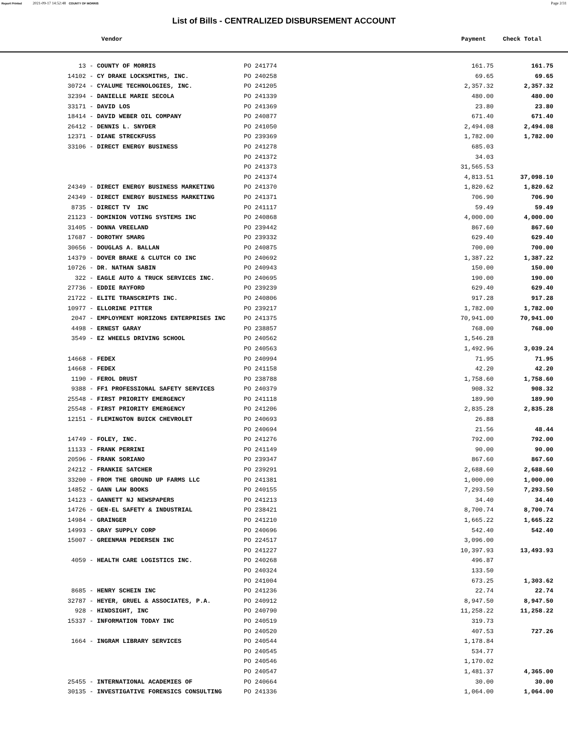Report Printed 2021-09-17 14:52:48 COUNTY OF MORRIS Page 2/31
List of Bills - CENTRALIZED DISBURSEMENT ACCOUNT
Vendor Payment Check Total
| 13 - COUNTY OF MORRIS | PO 241774 | 161.75 | 161.75 |
| 14102 - CY DRAKE LOCKSMITHS, INC. | PO 240258 | 69.65 | 69.65 |
| 30724 - CYALUME TECHNOLOGIES, INC. | PO 241205 | 2,357.32 | 2,357.32 |
| 32394 - DANIELLE MARIE SECOLA | PO 241339 | 480.00 | 480.00 |
| 33171 - DAVID LOS | PO 241369 | 23.80 | 23.80 |
| 18414 - DAVID WEBER OIL COMPANY | PO 240877 | 671.40 | 671.40 |
| 26412 - DENNIS L. SNYDER | PO 241050 | 2,494.08 | 2,494.08 |
| 12371 - DIANE STRECKFUSS | PO 239369 | 1,782.00 | 1,782.00 |
| 33106 - DIRECT ENERGY BUSINESS | PO 241278 | 685.03 | |
| | PO 241372 | 34.03 | |
| | PO 241373 | 31,565.53 | |
| | PO 241374 | 4,813.51 | 37,098.10 |
| 24349 - DIRECT ENERGY BUSINESS MARKETING | PO 241370 | 1,820.62 | 1,820.62 |
| 24349 - DIRECT ENERGY BUSINESS MARKETING | PO 241371 | 706.90 | 706.90 |
| 8735 - DIRECT TV INC | PO 241117 | 59.49 | 59.49 |
| 21123 - DOMINION VOTING SYSTEMS INC | PO 240868 | 4,000.00 | 4,000.00 |
| 31405 - DONNA VREELAND | PO 239442 | 867.60 | 867.60 |
| 17687 - DOROTHY SMARG | PO 239332 | 629.40 | 629.40 |
| 30656 - DOUGLAS A. BALLAN | PO 240875 | 700.00 | 700.00 |
| 14379 - DOVER BRAKE & CLUTCH CO INC | PO 240692 | 1,387.22 | 1,387.22 |
| 10726 - DR. NATHAN SABIN | PO 240943 | 150.00 | 150.00 |
| 322 - EAGLE AUTO & TRUCK SERVICES INC. | PO 240695 | 190.00 | 190.00 |
| 27736 - EDDIE RAYFORD | PO 239239 | 629.40 | 629.40 |
| 21722 - ELITE TRANSCRIPTS INC. | PO 240806 | 917.28 | 917.28 |
| 10977 - ELLORINE PITTER | PO 239217 | 1,782.00 | 1,782.00 |
| 2047 - EMPLOYMENT HORIZONS ENTERPRISES INC | PO 241375 | 70,941.00 | 70,941.00 |
| 4498 - ERNEST GARAY | PO 238857 | 768.00 | 768.00 |
| 3549 - EZ WHEELS DRIVING SCHOOL | PO 240562 | 1,546.28 | |
| | PO 240563 | 1,492.96 | 3,039.24 |
| 14668 - FEDEX | PO 240994 | 71.95 | 71.95 |
| 14668 - FEDEX | PO 241158 | 42.20 | 42.20 |
| 1190 - FEROL DRUST | PO 238788 | 1,758.60 | 1,758.60 |
| 9388 - FF1 PROFESSIONAL SAFETY SERVICES | PO 240379 | 908.32 | 908.32 |
| 25548 - FIRST PRIORITY EMERGENCY | PO 241118 | 189.90 | 189.90 |
| 25548 - FIRST PRIORITY EMERGENCY | PO 241206 | 2,835.28 | 2,835.28 |
| 12151 - FLEMINGTON BUICK CHEVROLET | PO 240693 | 26.88 | |
| | PO 240694 | 21.56 | 48.44 |
| 14749 - FOLEY, INC. | PO 241276 | 792.00 | 792.00 |
| 11133 - FRANK PERRINI | PO 241149 | 90.00 | 90.00 |
| 20596 - FRANK SORIANO | PO 239347 | 867.60 | 867.60 |
| 24212 - FRANKIE SATCHER | PO 239291 | 2,688.60 | 2,688.60 |
| 33200 - FROM THE GROUND UP FARMS LLC | PO 241381 | 1,000.00 | 1,000.00 |
| 14852 - GANN LAW BOOKS | PO 240155 | 7,293.50 | 7,293.50 |
| 14123 - GANNETT NJ NEWSPAPERS | PO 241213 | 34.40 | 34.40 |
| 14726 - GEN-EL SAFETY & INDUSTRIAL | PO 238421 | 8,700.74 | 8,700.74 |
| 14984 - GRAINGER | PO 241210 | 1,665.22 | 1,665.22 |
| 14993 - GRAY SUPPLY CORP | PO 240696 | 542.40 | 542.40 |
| 15007 - GREENMAN PEDERSEN INC | PO 224517 | 3,096.00 | |
| | PO 241227 | 10,397.93 | 13,493.93 |
| 4059 - HEALTH CARE LOGISTICS INC. | PO 240268 | 496.87 | |
| | PO 240324 | 133.50 | |
| | PO 241004 | 673.25 | 1,303.62 |
| 8685 - HENRY SCHEIN INC | PO 241236 | 22.74 | 22.74 |
| 32787 - HEYER, GRUEL & ASSOCIATES, P.A. | PO 240912 | 8,947.50 | 8,947.50 |
| 928 - HINDSIGHT, INC | PO 240790 | 11,258.22 | 11,258.22 |
| 15337 - INFORMATION TODAY INC | PO 240519 | 319.73 | |
| | PO 240520 | 407.53 | 727.26 |
| 1664 - INGRAM LIBRARY SERVICES | PO 240544 | 1,178.84 | |
| | PO 240545 | 534.77 | |
| | PO 240546 | 1,170.02 | |
| | PO 240547 | 1,481.37 | 4,365.00 |
| 25455 - INTERNATIONAL ACADEMIES OF | PO 240664 | 30.00 | 30.00 |
| 30135 - INVESTIGATIVE FORENSICS CONSULTING | PO 241336 | 1,064.00 | 1,064.00 |